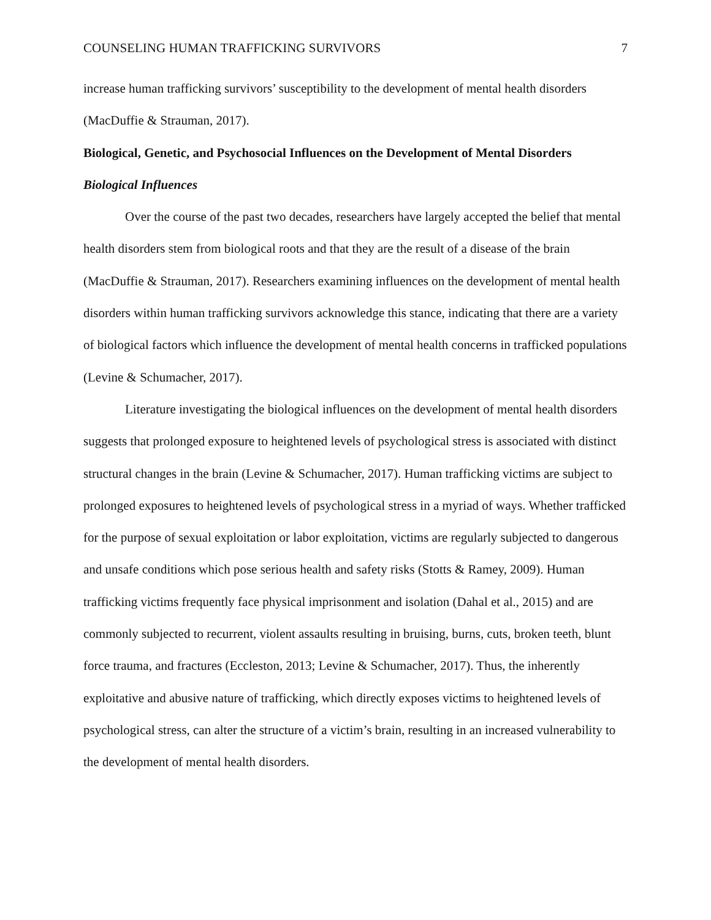COUNSELING HUMAN TRAFFICKING SURVIVORS 7
increase human trafficking survivors’ susceptibility to the development of mental health disorders (MacDuffie & Strauman, 2017).
Biological, Genetic, and Psychosocial Influences on the Development of Mental Disorders
Biological Influences
Over the course of the past two decades, researchers have largely accepted the belief that mental health disorders stem from biological roots and that they are the result of a disease of the brain (MacDuffie & Strauman, 2017). Researchers examining influences on the development of mental health disorders within human trafficking survivors acknowledge this stance, indicating that there are a variety of biological factors which influence the development of mental health concerns in trafficked populations (Levine & Schumacher, 2017).
Literature investigating the biological influences on the development of mental health disorders suggests that prolonged exposure to heightened levels of psychological stress is associated with distinct structural changes in the brain (Levine & Schumacher, 2017). Human trafficking victims are subject to prolonged exposures to heightened levels of psychological stress in a myriad of ways. Whether trafficked for the purpose of sexual exploitation or labor exploitation, victims are regularly subjected to dangerous and unsafe conditions which pose serious health and safety risks (Stotts & Ramey, 2009). Human trafficking victims frequently face physical imprisonment and isolation (Dahal et al., 2015) and are commonly subjected to recurrent, violent assaults resulting in bruising, burns, cuts, broken teeth, blunt force trauma, and fractures (Eccleston, 2013; Levine & Schumacher, 2017). Thus, the inherently exploitative and abusive nature of trafficking, which directly exposes victims to heightened levels of psychological stress, can alter the structure of a victim’s brain, resulting in an increased vulnerability to the development of mental health disorders.